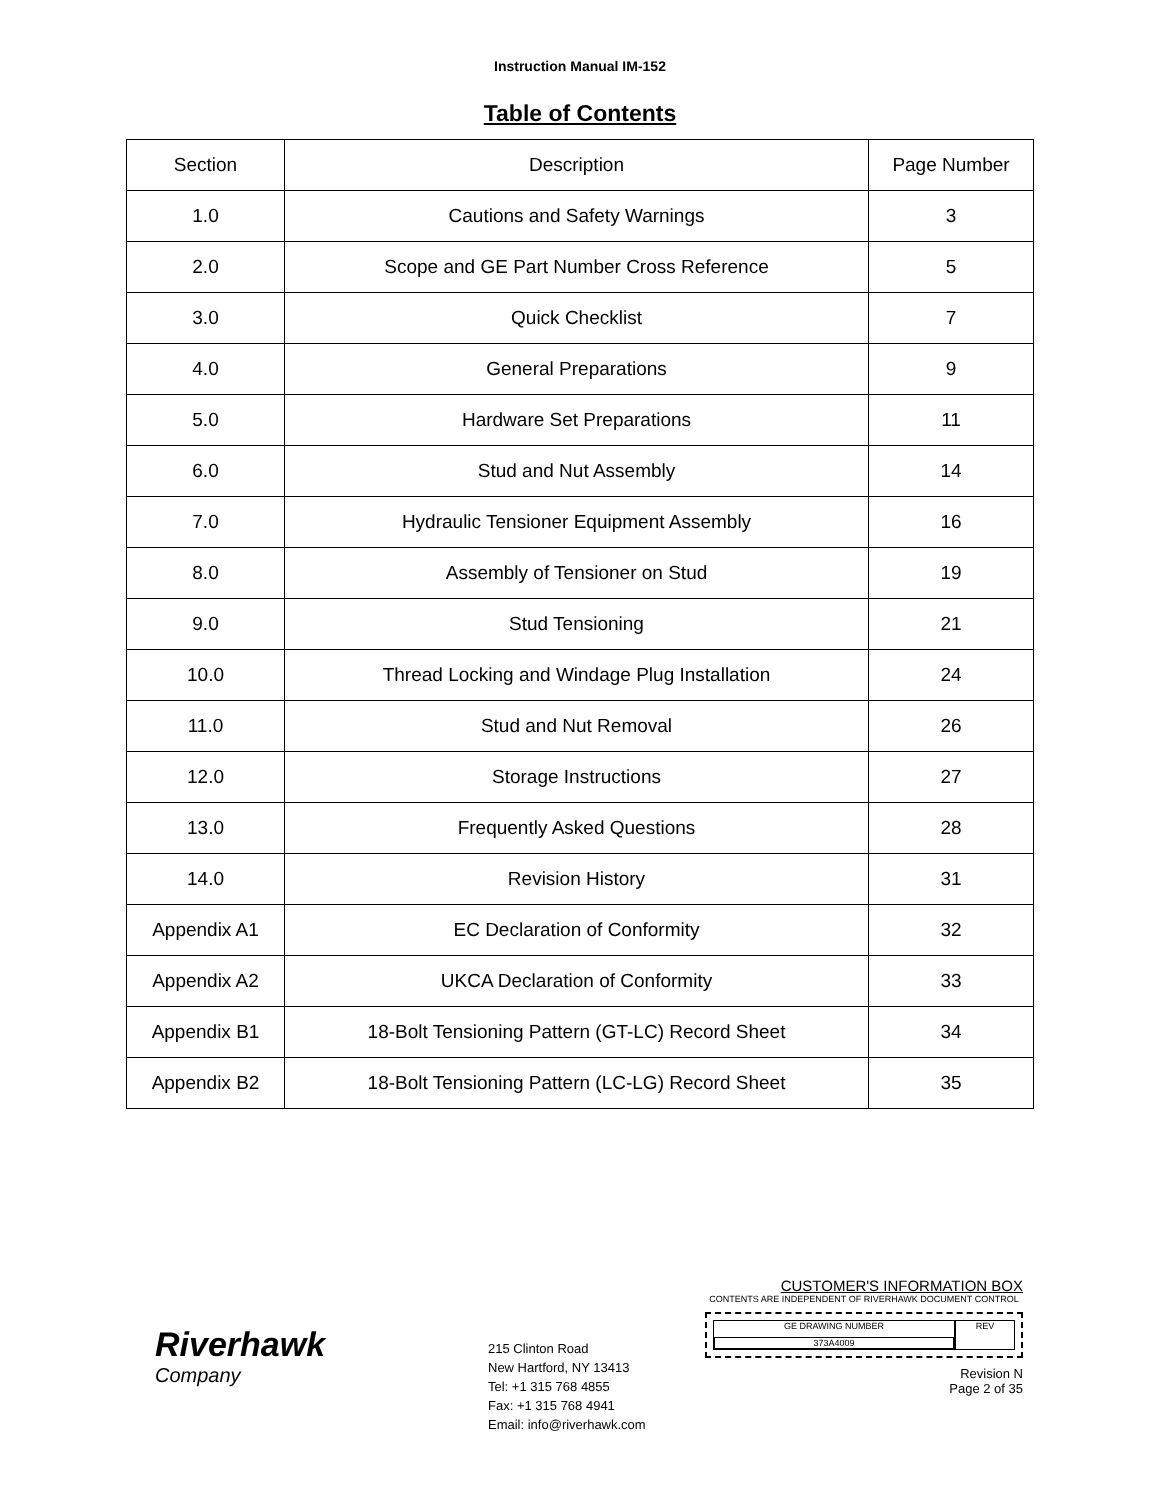Instruction Manual IM-152
Table of Contents
| Section | Description | Page Number |
| --- | --- | --- |
| 1.0 | Cautions and Safety Warnings | 3 |
| 2.0 | Scope and GE Part Number Cross Reference | 5 |
| 3.0 | Quick Checklist | 7 |
| 4.0 | General Preparations | 9 |
| 5.0 | Hardware Set Preparations | 11 |
| 6.0 | Stud and Nut Assembly | 14 |
| 7.0 | Hydraulic Tensioner Equipment Assembly | 16 |
| 8.0 | Assembly of Tensioner on Stud | 19 |
| 9.0 | Stud Tensioning | 21 |
| 10.0 | Thread Locking and Windage Plug Installation | 24 |
| 11.0 | Stud and Nut Removal | 26 |
| 12.0 | Storage Instructions | 27 |
| 13.0 | Frequently Asked Questions | 28 |
| 14.0 | Revision History | 31 |
| Appendix A1 | EC Declaration of Conformity | 32 |
| Appendix A2 | UKCA Declaration of Conformity | 33 |
| Appendix B1 | 18-Bolt Tensioning Pattern (GT-LC) Record Sheet | 34 |
| Appendix B2 | 18-Bolt Tensioning Pattern (LC-LG) Record Sheet | 35 |
Riverhawk
Company
215 Clinton Road
New Hartford, NY 13413
Tel: +1 315 768 4855
Fax: +1 315 768 4941
Email: info@riverhawk.com
CUSTOMER'S INFORMATION BOX
CONTENTS ARE INDEPENDENT OF RIVERHAWK DOCUMENT CONTROL
GE DRAWING NUMBER
373A4009
REV
Revision N
Page 2 of 35